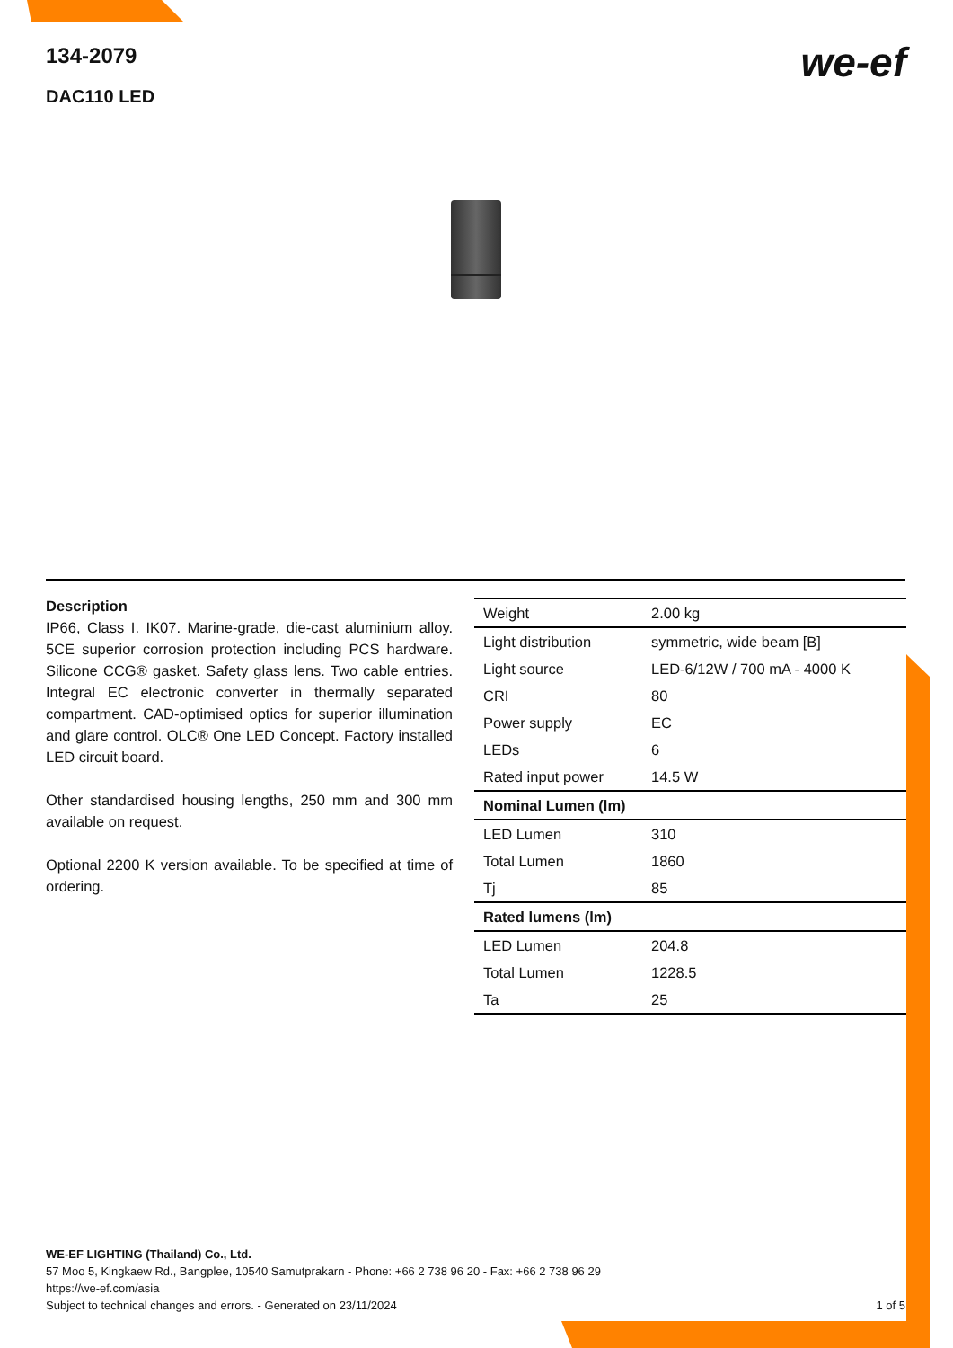134-2079
DAC110 LED
we-ef
Description
IP66, Class I. IK07. Marine-grade, die-cast aluminium alloy. 5CE superior corrosion protection including PCS hardware. Silicone CCG® gasket. Safety glass lens. Two cable entries. Integral EC electronic converter in thermally separated compartment. CAD-optimised optics for superior illumination and glare control. OLC® One LED Concept. Factory installed LED circuit board.
Other standardised housing lengths, 250 mm and 300 mm available on request.
Optional 2200 K version available. To be specified at time of ordering.
| Weight | 2.00 kg |
| Light distribution | symmetric, wide beam [B] |
| Light source | LED-6/12W / 700 mA - 4000 K |
| CRI | 80 |
| Power supply | EC |
| LEDs | 6 |
| Rated input power | 14.5 W |
| Nominal Lumen (lm) | |
| LED Lumen | 310 |
| Total Lumen | 1860 |
| Tj | 85 |
| Rated lumens (lm) | |
| LED Lumen | 204.8 |
| Total Lumen | 1228.5 |
| Ta | 25 |
WE-EF LIGHTING (Thailand) Co., Ltd.
57 Moo 5, Kingkaew Rd., Bangplee, 10540 Samutprakarn - Phone: +66 2 738 96 20 - Fax: +66 2 738 96 29
https://we-ef.com/asia
1 of 5 Subject to technical changes and errors. - Generated on 23/11/2024